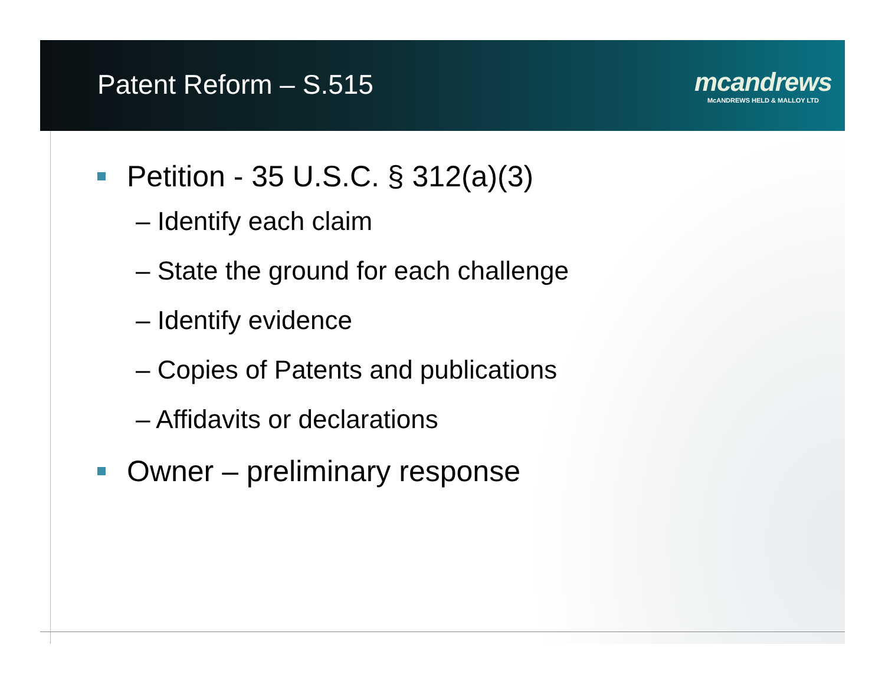Patent Reform – S.515
mcandrews
McANDREWS HELD & MALLOY LTD
Petition - 35 U.S.C. § 312(a)(3)
– Identify each claim
– State the ground for each challenge
– Identify evidence
– Copies of Patents and publications
– Affidavits or declarations
Owner – preliminary response